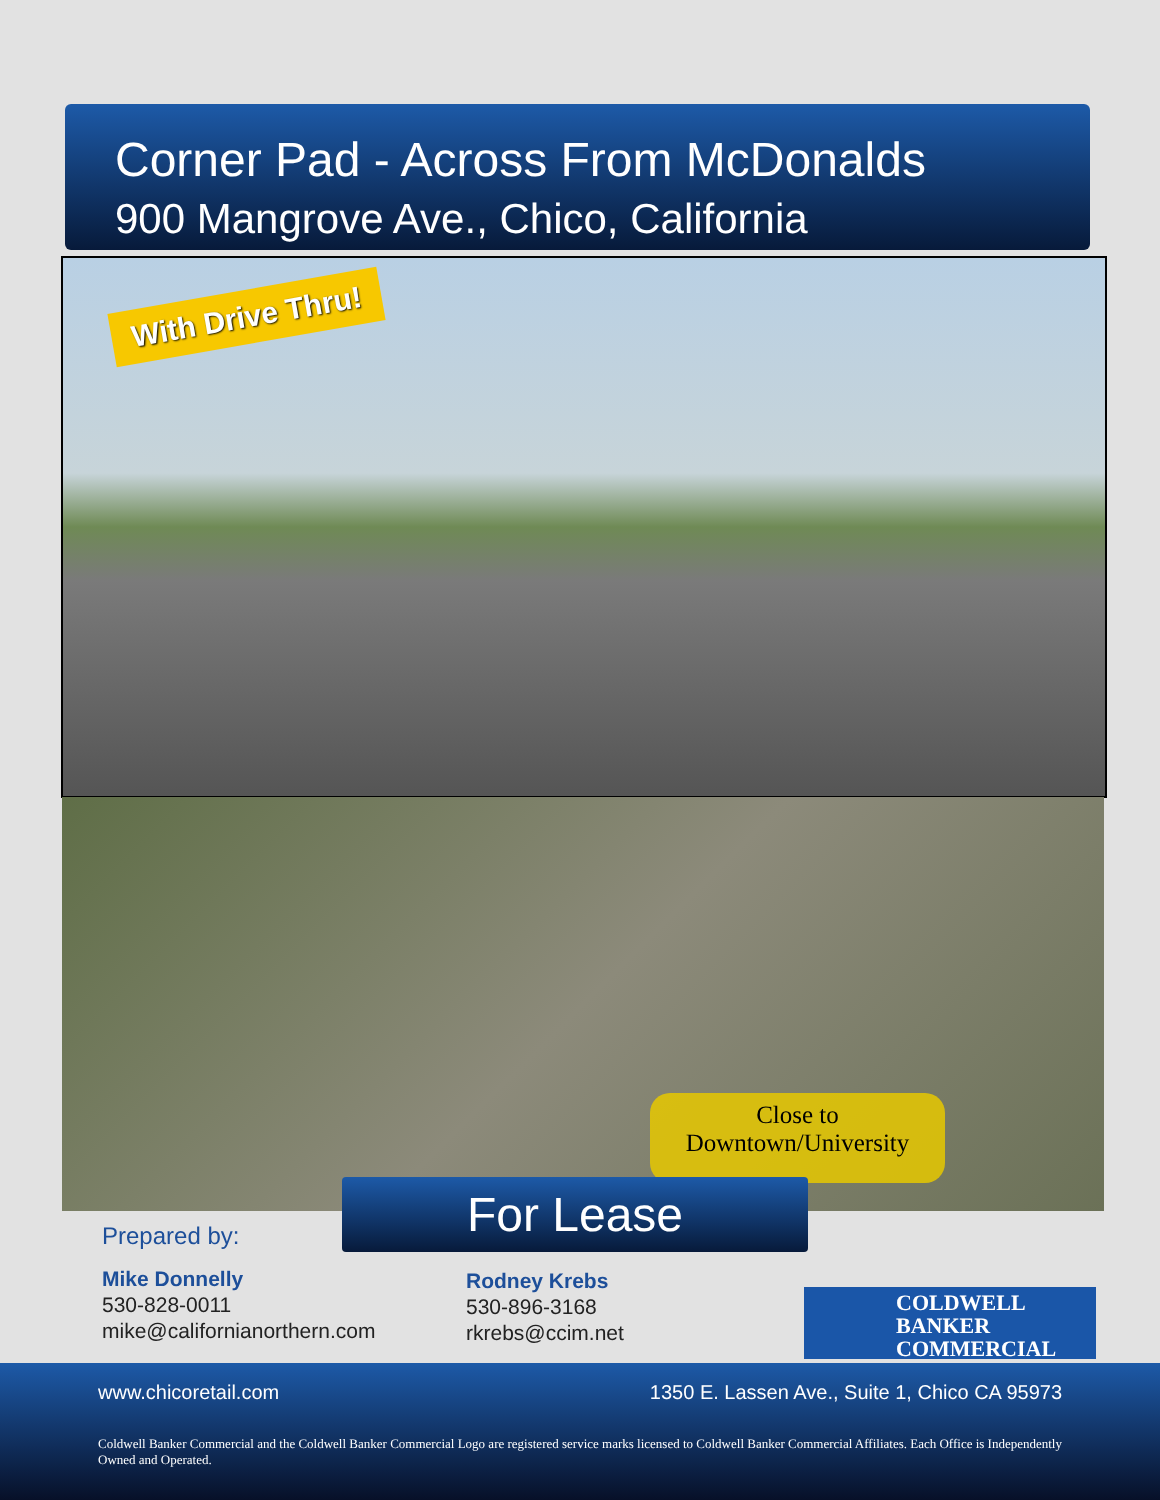Corner Pad - Across From McDonalds
900 Mangrove Ave., Chico, California
With Drive Thru!
Close to
Downtown/University
For Lease
Prepared by:
Mike Donnelly
530-828-0011
mike@californianorthern.com
Rodney Krebs
530-896-3168
rkrebs@ccim.net
COLDWELL
BANKER
COMMERCIAL
www.chicoretail.com 1350 E. Lassen Ave., Suite 1, Chico CA 95973
Coldwell Banker Commercial and the Coldwell Banker Commercial Logo are registered service marks licensed to Coldwell Banker Commercial Affiliates. Each Office is Independently Owned and Operated.